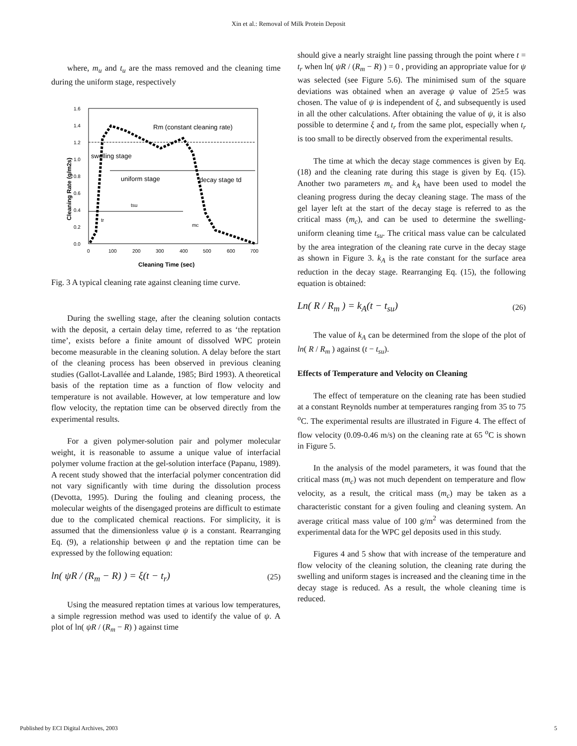Xin et al.: Removal of Milk Protein Deposit
where, m<sub>u</sub> and t<sub>u</sub> are the mass removed and the cleaning time during the uniform stage, respectively
1.6
1.4
1.2
1.0
0.8
0.6
0.4
0.2
0.0
0
100
200
300
400
500
600
700
Cleaning Time (sec)
Cleaning Rate (g/m2s)
Rm (constant cleaning rate)
swelling stage
uniform stage
decay stage td
tsu
tr
mc
Fig. 3 A typical cleaning rate against cleaning time curve.
During the swelling stage, after the cleaning solution contacts with the deposit, a certain delay time, referred to as ‘the reptation time’, exists before a finite amount of dissolved WPC protein become measurable in the cleaning solution. A delay before the start of the cleaning process has been observed in previous cleaning studies (Gallot-Lavallée and Lalande, 1985; Bird 1993). A theoretical basis of the reptation time as a function of flow velocity and temperature is not available. However, at low temperature and low flow velocity, the reptation time can be observed directly from the experimental results.
For a given polymer-solution pair and polymer molecular weight, it is reasonable to assume a unique value of interfacial polymer volume fraction at the gel-solution interface (Papanu, 1989). A recent study showed that the interfacial polymer concentration did not vary significantly with time during the dissolution process (Devotta, 1995). During the fouling and cleaning process, the molecular weights of the disengaged proteins are difficult to estimate due to the complicated chemical reactions. For simplicity, it is assumed that the dimensionless value ψ is a constant. Rearranging Eq. (9), a relationship between ψ and the reptation time can be expressed by the following equation:
ln( ψR / (R<sub>m</sub> − R) ) = ξ(t − t<sub>r</sub>) (25)
Using the measured reptation times at various low temperatures, a simple regression method was used to identify the value of ψ. A plot of ln( ψR / (R<sub>m</sub> − R) ) against time
should give a nearly straight line passing through the point where t = t<sub>r</sub> when ln( ψR / (R<sub>m</sub> − R) ) = 0 , providing an appropriate value for ψ was selected (see Figure 5.6). The minimised sum of the square deviations was obtained when an average ψ value of 25±5 was chosen. The value of ψ is independent of ξ, and subsequently is used in all the other calculations. After obtaining the value of ψ, it is also possible to determine ξ and t<sub>r</sub> from the same plot, especially when t<sub>r</sub> is too small to be directly observed from the experimental results.
The time at which the decay stage commences is given by Eq. (18) and the cleaning rate during this stage is given by Eq. (15). Another two parameters m<sub>c</sub> and k<sub>A</sub> have been used to model the cleaning progress during the decay cleaning stage. The mass of the gel layer left at the start of the decay stage is referred to as the critical mass (m<sub>c</sub>), and can be used to determine the swelling-uniform cleaning time t<sub>su</sub>. The critical mass value can be calculated by the area integration of the cleaning rate curve in the decay stage as shown in Figure 3. k<sub>A</sub> is the rate constant for the surface area reduction in the decay stage. Rearranging Eq. (15), the following equation is obtained:
Ln( R / R<sub>m</sub> ) = k<sub>A</sub>(t − t<sub>su</sub>) (26)
The value of k<sub>A</sub> can be determined from the slope of the plot of ln( R / R<sub>m</sub> ) against (t − t<sub>su</sub>).
Effects of Temperature and Velocity on Cleaning
The effect of temperature on the cleaning rate has been studied at a constant Reynolds number at temperatures ranging from 35 to 75 <sup>o</sup>C. The experimental results are illustrated in Figure 4. The effect of flow velocity (0.09-0.46 m/s) on the cleaning rate at 65 <sup>o</sup>C is shown in Figure 5.
In the analysis of the model parameters, it was found that the critical mass (m<sub>c</sub>) was not much dependent on temperature and flow velocity, as a result, the critical mass (m<sub>c</sub>) may be taken as a characteristic constant for a given fouling and cleaning system. An average critical mass value of 100 g/m<sup>2</sup> was determined from the experimental data for the WPC gel deposits used in this study.
Figures 4 and 5 show that with increase of the temperature and flow velocity of the cleaning solution, the cleaning rate during the swelling and uniform stages is increased and the cleaning time in the decay stage is reduced. As a result, the whole cleaning time is reduced.
Published by ECI Digital Archives, 2003 5